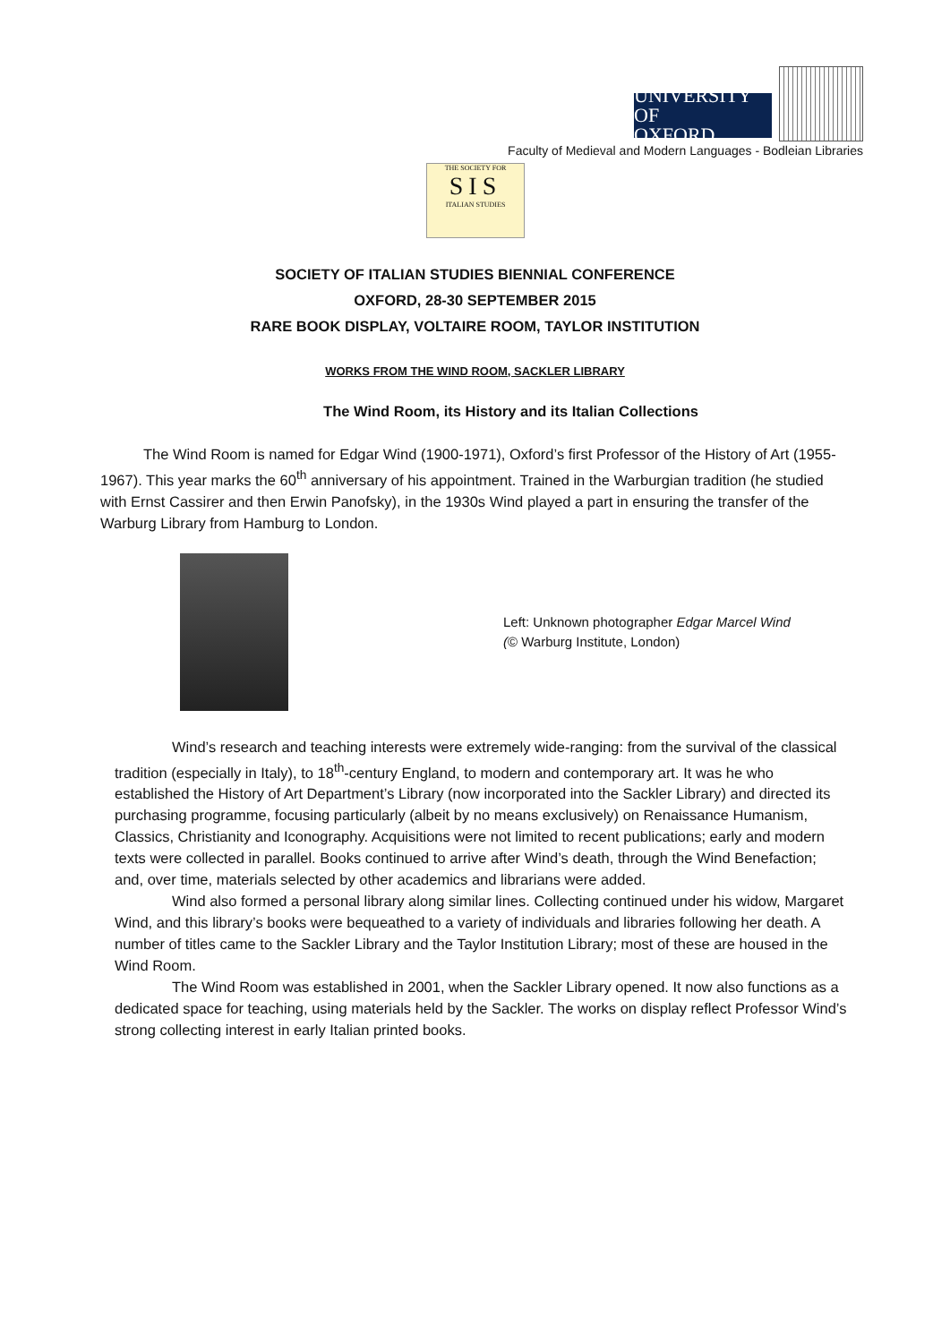UNIVERSITY OF
OXFORD
Faculty of Medieval and Modern Languages - Bodleian Libraries
THE SOCIETY FOR
SIS
ITALIAN STUDIES
SOCIETY OF ITALIAN STUDIES BIENNIAL CONFERENCE
OXFORD, 28-30 SEPTEMBER 2015
RARE BOOK DISPLAY, VOLTAIRE ROOM, TAYLOR INSTITUTION
WORKS FROM THE WIND ROOM, SACKLER LIBRARY
The Wind Room, its History and its Italian Collections
The Wind Room is named for Edgar Wind (1900-1971), Oxford’s first Professor of the History of Art (1955-1967). This year marks the 60<sup>th</sup> anniversary of his appointment. Trained in the Warburgian tradition (he studied with Ernst Cassirer and then Erwin Panofsky), in the 1930s Wind played a part in ensuring the transfer of the Warburg Library from Hamburg to London.
Left: Unknown photographer Edgar Marcel Wind
(© Warburg Institute, London)
Wind’s research and teaching interests were extremely wide-ranging: from the survival of the classical tradition (especially in Italy), to 18<sup>th</sup>-century England, to modern and contemporary art. It was he who established the History of Art Department’s Library (now incorporated into the Sackler Library) and directed its purchasing programme, focusing particularly (albeit by no means exclusively) on Renaissance Humanism, Classics, Christianity and Iconography. Acquisitions were not limited to recent publications; early and modern texts were collected in parallel. Books continued to arrive after Wind’s death, through the Wind Benefaction; and, over time, materials selected by other academics and librarians were added.
Wind also formed a personal library along similar lines. Collecting continued under his widow, Margaret Wind, and this library’s books were bequeathed to a variety of individuals and libraries following her death. A number of titles came to the Sackler Library and the Taylor Institution Library; most of these are housed in the Wind Room.
The Wind Room was established in 2001, when the Sackler Library opened. It now also functions as a dedicated space for teaching, using materials held by the Sackler. The works on display reflect Professor Wind’s strong collecting interest in early Italian printed books.